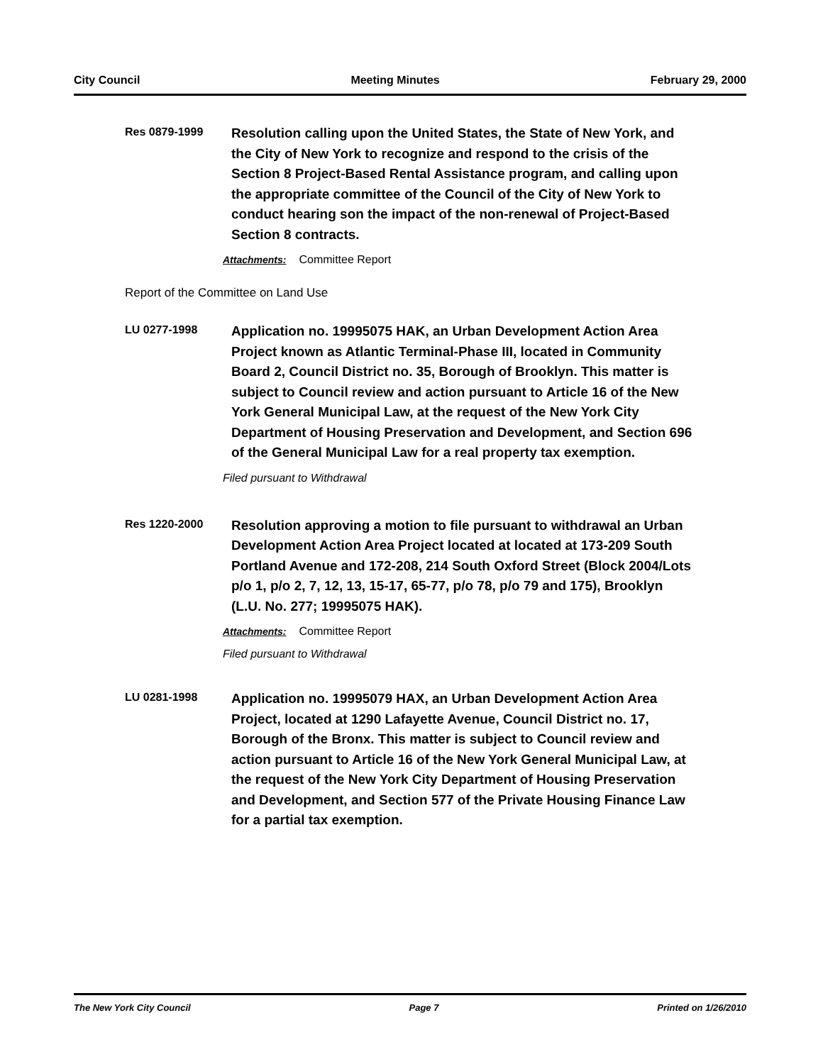City Council Meeting Minutes February 29, 2000
Res 0879-1999
Resolution calling upon the United States, the State of New York, and the City of New York to recognize and respond to the crisis of the Section 8 Project-Based Rental Assistance program, and calling upon the appropriate committee of the Council of the City of New York to conduct hearing son the impact of the non-renewal of Project-Based Section 8 contracts.
Attachments: Committee Report
Report of the Committee on Land Use
LU 0277-1998
Application no. 19995075 HAK, an Urban Development Action Area Project known as Atlantic Terminal-Phase III, located in Community Board 2, Council District no. 35, Borough of Brooklyn. This matter is subject to Council review and action pursuant to Article 16 of the New York General Municipal Law, at the request of the New York City Department of Housing Preservation and Development, and Section 696 of the General Municipal Law for a real property tax exemption.
Filed pursuant to Withdrawal
Res 1220-2000
Resolution approving a motion to file pursuant to withdrawal an Urban Development Action Area Project located at located at 173-209 South Portland Avenue and 172-208, 214 South Oxford Street (Block 2004/Lots p/o 1, p/o 2, 7, 12, 13, 15-17, 65-77, p/o 78, p/o 79 and 175), Brooklyn (L.U. No. 277; 19995075 HAK).
Attachments: Committee Report
Filed pursuant to Withdrawal
LU 0281-1998
Application no. 19995079 HAX, an Urban Development Action Area Project, located at 1290 Lafayette Avenue, Council District no. 17, Borough of the Bronx. This matter is subject to Council review and action pursuant to Article 16 of the New York General Municipal Law, at the request of the New York City Department of Housing Preservation and Development, and Section 577 of the Private Housing Finance Law for a partial tax exemption.
The New York City Council Page 7 Printed on 1/26/2010